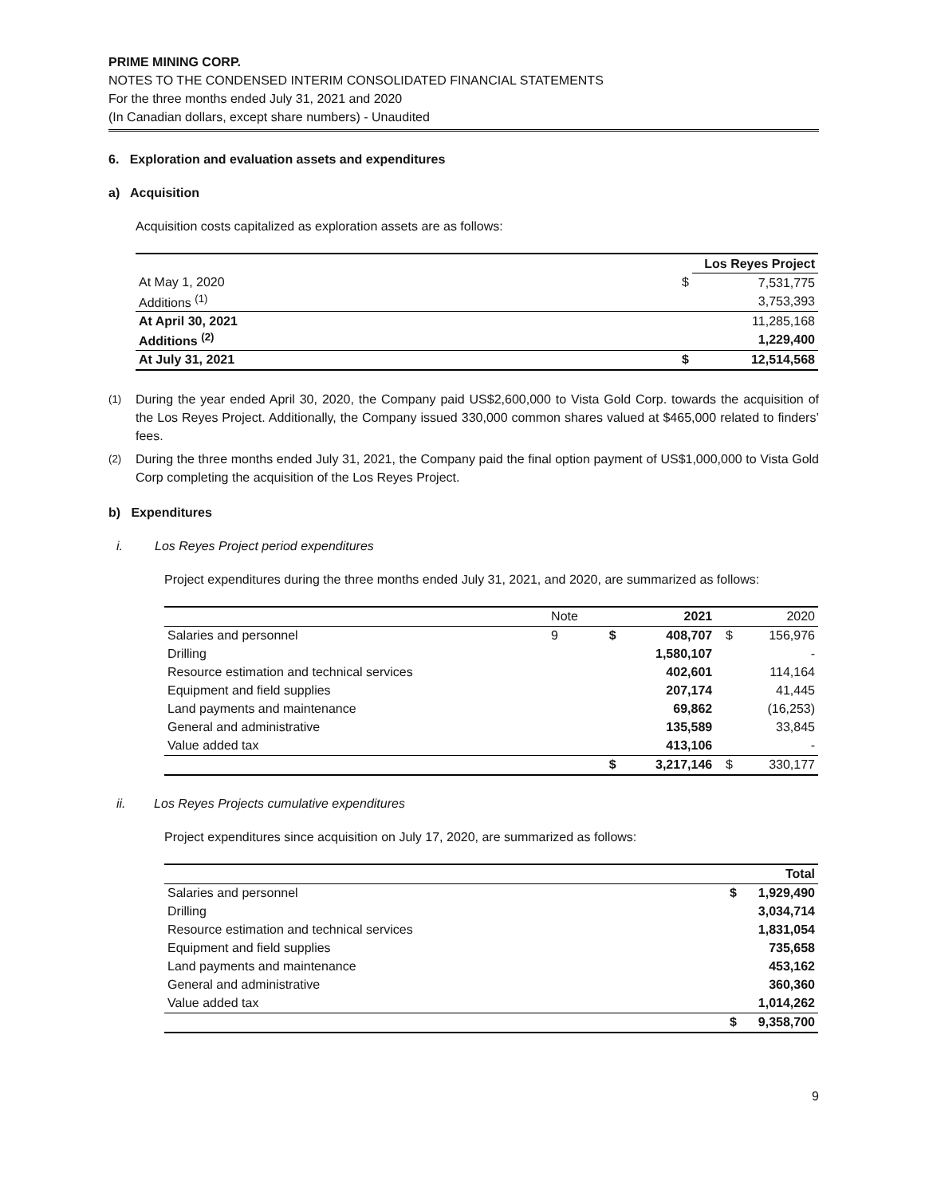PRIME MINING CORP.
NOTES TO THE CONDENSED INTERIM CONSOLIDATED FINANCIAL STATEMENTS
For the three months ended July 31, 2021 and 2020
(In Canadian dollars, except share numbers) - Unaudited
6. Exploration and evaluation assets and expenditures
a) Acquisition
Acquisition costs capitalized as exploration assets are as follows:
| | | Los Reyes Project |
| --- | --- | --- |
| At May 1, 2020 | $ | 7,531,775 |
| Additions <sup>(1)</sup> | | 3,753,393 |
| At April 30, 2021 | | 11,285,168 |
| Additions <sup>(2)</sup> | | 1,229,400 |
| At July 31, 2021 | $ | 12,514,568 |
<sup>(1)</sup> During the year ended April 30, 2020, the Company paid US$2,600,000 to Vista Gold Corp. towards the acquisition of the Los Reyes Project. Additionally, the Company issued 330,000 common shares valued at $465,000 related to finders’ fees.
<sup>(2)</sup> During the three months ended July 31, 2021, the Company paid the final option payment of US$1,000,000 to Vista Gold Corp completing the acquisition of the Los Reyes Project.
b) Expenditures
i. Los Reyes Project period expenditures
Project expenditures during the three months ended July 31, 2021, and 2020, are summarized as follows:
| | Note | | 2021 | | 2020 |
| Salaries and personnel | 9 | $ | 408,707 | $ | 156,976 |
| Drilling | | | 1,580,107 | | - |
| Resource estimation and technical services | | | 402,601 | | 114,164 |
| Equipment and field supplies | | | 207,174 | | 41,445 |
| Land payments and maintenance | | | 69,862 | | (16,253) |
| General and administrative | | | 135,589 | | 33,845 |
| Value added tax | | | 413,106 | | - |
| | | $ | 3,217,146 | $ | 330,177 |
ii. Los Reyes Projects cumulative expenditures
Project expenditures since acquisition on July 17, 2020, are summarized as follows:
| | | Total |
| Salaries and personnel | $ | 1,929,490 |
| Drilling | | 3,034,714 |
| Resource estimation and technical services | | 1,831,054 |
| Equipment and field supplies | | 735,658 |
| Land payments and maintenance | | 453,162 |
| General and administrative | | 360,360 |
| Value added tax | | 1,014,262 |
| | $ | 9,358,700 |
9